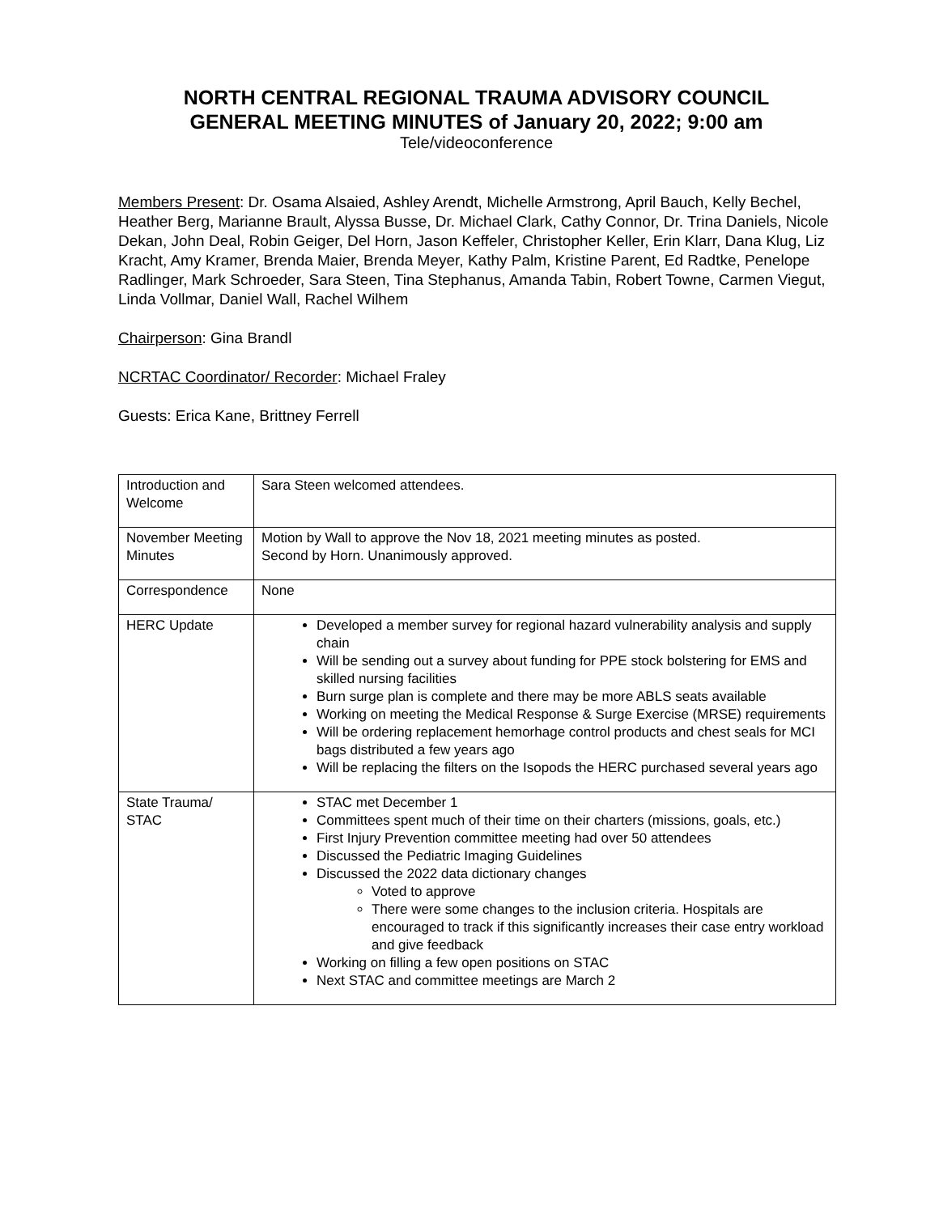NORTH CENTRAL REGIONAL TRAUMA ADVISORY COUNCIL
GENERAL MEETING MINUTES of January 20, 2022; 9:00 am
Tele/videoconference
Members Present: Dr. Osama Alsaied, Ashley Arendt, Michelle Armstrong, April Bauch, Kelly Bechel, Heather Berg, Marianne Brault, Alyssa Busse, Dr. Michael Clark, Cathy Connor, Dr. Trina Daniels, Nicole Dekan, John Deal, Robin Geiger, Del Horn, Jason Keffeler, Christopher Keller, Erin Klarr, Dana Klug, Liz Kracht, Amy Kramer, Brenda Maier, Brenda Meyer, Kathy Palm, Kristine Parent, Ed Radtke, Penelope Radlinger, Mark Schroeder, Sara Steen, Tina Stephanus, Amanda Tabin, Robert Towne, Carmen Viegut, Linda Vollmar, Daniel Wall, Rachel Wilhem
Chairperson: Gina Brandl
NCRTAC Coordinator/ Recorder: Michael Fraley
Guests: Erica Kane, Brittney Ferrell
| Introduction and Welcome | Sara Steen welcomed attendees. |
| November Meeting Minutes | Motion by Wall to approve the Nov 18, 2021 meeting minutes as posted. Second by Horn. Unanimously approved. |
| Correspondence | None |
| HERC Update | Developed a member survey for regional hazard vulnerability analysis and supply chain Will be sending out a survey about funding for PPE stock bolstering for EMS and skilled nursing facilities Burn surge plan is complete and there may be more ABLS seats available Working on meeting the Medical Response & Surge Exercise (MRSE) requirements Will be ordering replacement hemorhage control products and chest seals for MCI bags distributed a few years ago Will be replacing the filters on the Isopods the HERC purchased several years ago |
| State Trauma/ STAC | STAC met December 1 Committees spent much of their time on their charters (missions, goals, etc.) First Injury Prevention committee meeting had over 50 attendees Discussed the Pediatric Imaging Guidelines Discussed the 2022 data dictionary changes Voted to approve There were some changes to the inclusion criteria. Hospitals are encouraged to track if this significantly increases their case entry workload and give feedback Working on filling a few open positions on STAC Next STAC and committee meetings are March 2 |